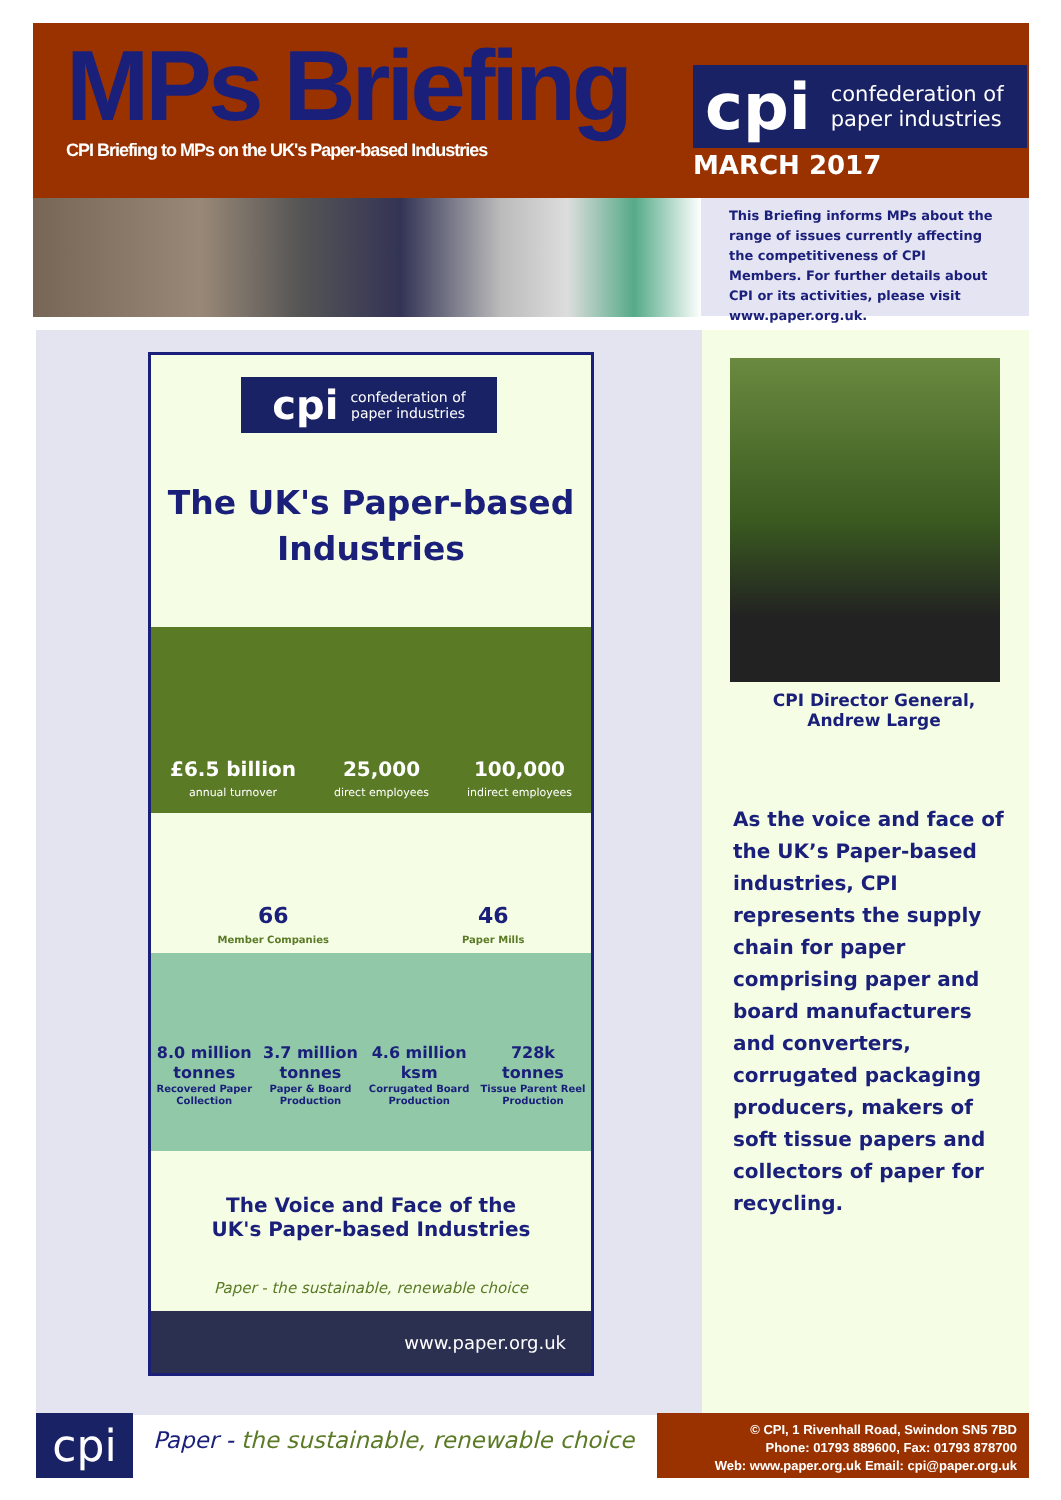MPs Briefing
CPI Briefing to MPs on the UK's Paper-based Industries
cpi confederation of
paper industries
MARCH 2017
This Briefing informs MPs about the range of issues currently affecting the competitiveness of CPI Members. For further details about CPI or its activities, please visit www.paper.org.uk.
cpi confederation of
paper industries
The UK's Paper-based
Industries
£6.5 billion
annual turnover
25,000
direct employees
100,000
indirect employees
66
Member Companies
46
Paper Mills
8.0 million
tonnes
Recovered Paper
Collection
3.7 million
tonnes
Paper & Board
Production
4.6 million
ksm
Corrugated Board
Production
728k
tonnes
Tissue Parent Reel
Production
The Voice and Face of the
UK's Paper-based Industries
Paper - the sustainable, renewable choice
www.paper.org.uk
CPI Director General,
Andrew Large
As the voice and face of the UK’s Paper-based industries, CPI represents the supply chain for paper comprising paper and board manufacturers and converters, corrugated packaging producers, makers of soft tissue papers and collectors of paper for recycling.
cpi
Paper - the sustainable, renewable choice
© CPI, 1 Rivenhall Road, Swindon SN5 7BD
Phone: 01793 889600, Fax: 01793 878700
Web: www.paper.org.uk Email: cpi@paper.org.uk